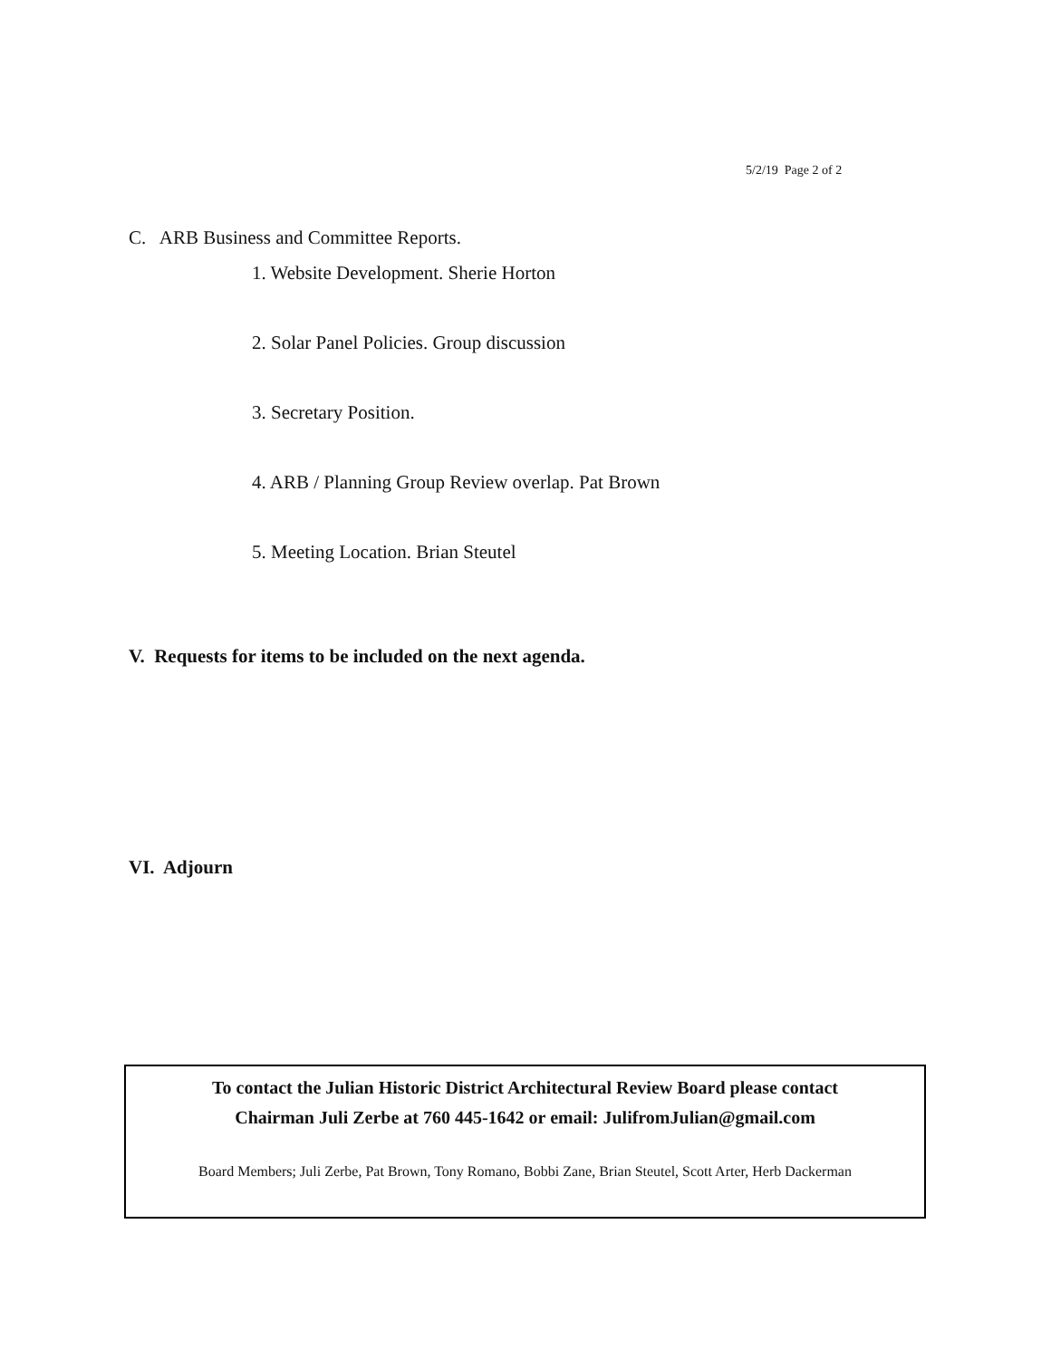5/2/19 Page 2 of 2
C. ARB Business and Committee Reports.
1. Website Development. Sherie Horton
2. Solar Panel Policies. Group discussion
3. Secretary Position.
4. ARB / Planning Group Review overlap. Pat Brown
5. Meeting Location. Brian Steutel
V. Requests for items to be included on the next agenda.
VI. Adjourn
To contact the Julian Historic District Architectural Review Board please contact
Chairman Juli Zerbe at 760 445-1642 or email: JulifromJulian@gmail.com
Board Members; Juli Zerbe, Pat Brown, Tony Romano, Bobbi Zane, Brian Steutel, Scott Arter, Herb Dackerman